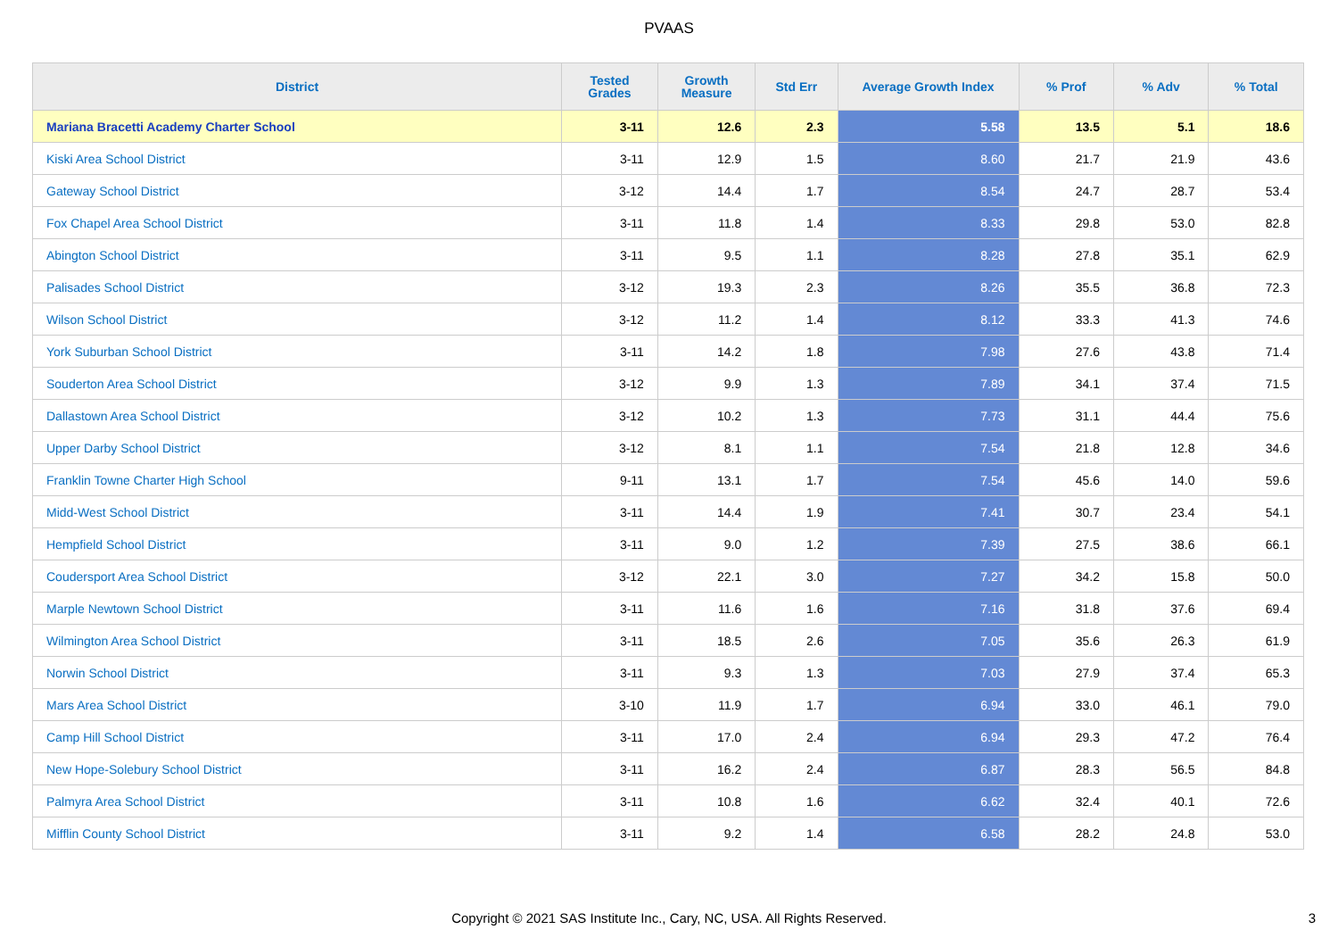PVAAS
| District | Tested Grades | Growth Measure | Std Err | Average Growth Index | % Prof | % Adv | % Total |
| --- | --- | --- | --- | --- | --- | --- | --- |
| Mariana Bracetti Academy Charter School | 3-11 | 12.6 | 2.3 | 5.58 | 13.5 | 5.1 | 18.6 |
| Kiski Area School District | 3-11 | 12.9 | 1.5 | 8.60 | 21.7 | 21.9 | 43.6 |
| Gateway School District | 3-12 | 14.4 | 1.7 | 8.54 | 24.7 | 28.7 | 53.4 |
| Fox Chapel Area School District | 3-11 | 11.8 | 1.4 | 8.33 | 29.8 | 53.0 | 82.8 |
| Abington School District | 3-11 | 9.5 | 1.1 | 8.28 | 27.8 | 35.1 | 62.9 |
| Palisades School District | 3-12 | 19.3 | 2.3 | 8.26 | 35.5 | 36.8 | 72.3 |
| Wilson School District | 3-12 | 11.2 | 1.4 | 8.12 | 33.3 | 41.3 | 74.6 |
| York Suburban School District | 3-11 | 14.2 | 1.8 | 7.98 | 27.6 | 43.8 | 71.4 |
| Souderton Area School District | 3-12 | 9.9 | 1.3 | 7.89 | 34.1 | 37.4 | 71.5 |
| Dallastown Area School District | 3-12 | 10.2 | 1.3 | 7.73 | 31.1 | 44.4 | 75.6 |
| Upper Darby School District | 3-12 | 8.1 | 1.1 | 7.54 | 21.8 | 12.8 | 34.6 |
| Franklin Towne Charter High School | 9-11 | 13.1 | 1.7 | 7.54 | 45.6 | 14.0 | 59.6 |
| Midd-West School District | 3-11 | 14.4 | 1.9 | 7.41 | 30.7 | 23.4 | 54.1 |
| Hempfield School District | 3-11 | 9.0 | 1.2 | 7.39 | 27.5 | 38.6 | 66.1 |
| Coudersport Area School District | 3-12 | 22.1 | 3.0 | 7.27 | 34.2 | 15.8 | 50.0 |
| Marple Newtown School District | 3-11 | 11.6 | 1.6 | 7.16 | 31.8 | 37.6 | 69.4 |
| Wilmington Area School District | 3-11 | 18.5 | 2.6 | 7.05 | 35.6 | 26.3 | 61.9 |
| Norwin School District | 3-11 | 9.3 | 1.3 | 7.03 | 27.9 | 37.4 | 65.3 |
| Mars Area School District | 3-10 | 11.9 | 1.7 | 6.94 | 33.0 | 46.1 | 79.0 |
| Camp Hill School District | 3-11 | 17.0 | 2.4 | 6.94 | 29.3 | 47.2 | 76.4 |
| New Hope-Solebury School District | 3-11 | 16.2 | 2.4 | 6.87 | 28.3 | 56.5 | 84.8 |
| Palmyra Area School District | 3-11 | 10.8 | 1.6 | 6.62 | 32.4 | 40.1 | 72.6 |
| Mifflin County School District | 3-11 | 9.2 | 1.4 | 6.58 | 28.2 | 24.8 | 53.0 |
Copyright © 2021 SAS Institute Inc., Cary, NC, USA. All Rights Reserved. 3